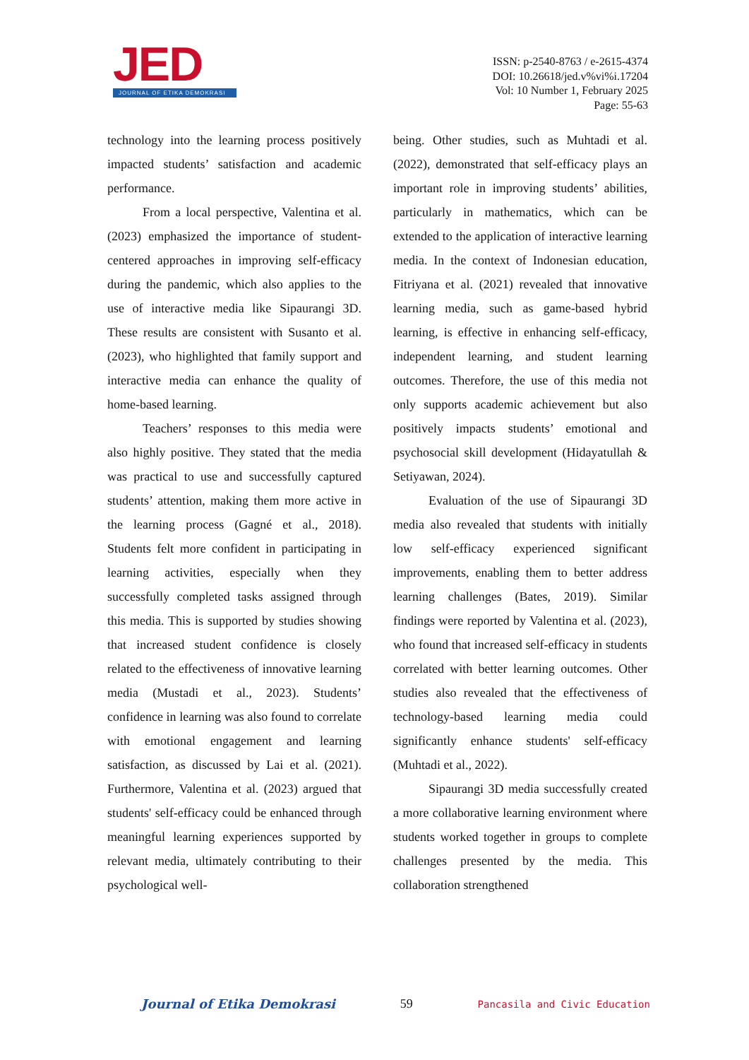JED
JOURNAL OF ETIKA DEMOKRASI
ISSN: p-2540-8763 / e-2615-4374
DOI: 10.26618/jed.v%vi%i.17204
Vol: 10 Number 1, February 2025
Page: 55-63
technology into the learning process positively impacted students’ satisfaction and academic performance.
From a local perspective, Valentina et al. (2023) emphasized the importance of student-centered approaches in improving self-efficacy during the pandemic, which also applies to the use of interactive media like Sipaurangi 3D. These results are consistent with Susanto et al. (2023), who highlighted that family support and interactive media can enhance the quality of home-based learning.
Teachers’ responses to this media were also highly positive. They stated that the media was practical to use and successfully captured students’ attention, making them more active in the learning process (Gagné et al., 2018). Students felt more confident in participating in learning activities, especially when they successfully completed tasks assigned through this media. This is supported by studies showing that increased student confidence is closely related to the effectiveness of innovative learning media (Mustadi et al., 2023). Students’ confidence in learning was also found to correlate with emotional engagement and learning satisfaction, as discussed by Lai et al. (2021). Furthermore, Valentina et al. (2023) argued that students' self-efficacy could be enhanced through meaningful learning experiences supported by relevant media, ultimately contributing to their psychological well-
being. Other studies, such as Muhtadi et al. (2022), demonstrated that self-efficacy plays an important role in improving students’ abilities, particularly in mathematics, which can be extended to the application of interactive learning media. In the context of Indonesian education, Fitriyana et al. (2021) revealed that innovative learning media, such as game-based hybrid learning, is effective in enhancing self-efficacy, independent learning, and student learning outcomes. Therefore, the use of this media not only supports academic achievement but also positively impacts students’ emotional and psychosocial skill development (Hidayatullah & Setiyawan, 2024).
Evaluation of the use of Sipaurangi 3D media also revealed that students with initially low self-efficacy experienced significant improvements, enabling them to better address learning challenges (Bates, 2019). Similar findings were reported by Valentina et al. (2023), who found that increased self-efficacy in students correlated with better learning outcomes. Other studies also revealed that the effectiveness of technology-based learning media could significantly enhance students' self-efficacy (Muhtadi et al., 2022).
Sipaurangi 3D media successfully created a more collaborative learning environment where students worked together in groups to complete challenges presented by the media. This collaboration strengthened
Journal of Etika Demokrasi 59 Pancasila and Civic Education